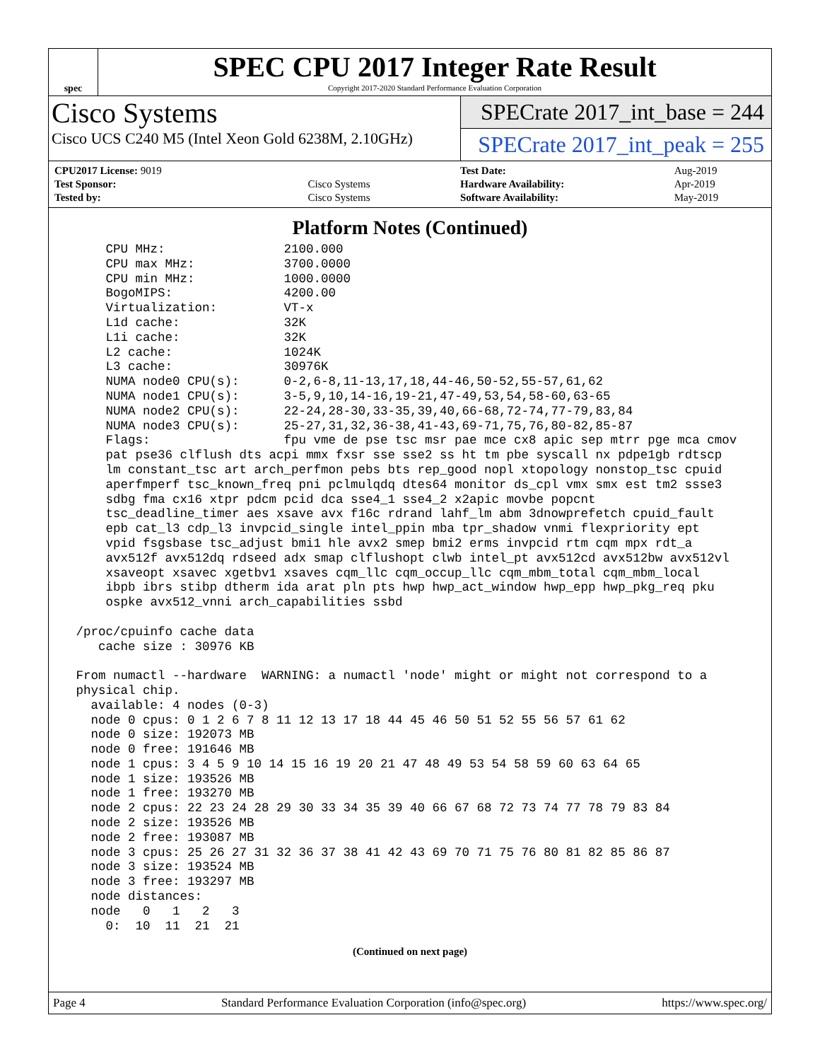spec
SPEC CPU 2017 Integer Rate Result
Copyright 2017-2020 Standard Performance Evaluation Corporation
Cisco Systems
Cisco UCS C240 M5 (Intel Xeon Gold 6238M, 2.10GHz)
SPECrate 2017_int_base = 244
SPECrate 2017_int_peak = 255
| CPU2017 License: 9019 | |
| Test Sponsor: | Cisco Systems |
| Tested by: | Cisco Systems |
| Test Date: | Aug-2019 |
| Hardware Availability: | Apr-2019 |
| Software Availability: | May-2019 |
Platform Notes (Continued)
     CPU MHz:                2100.000
     CPU max MHz:            3700.0000
     CPU min MHz:            1000.0000
     BogoMIPS:               4200.00
     Virtualization:         VT-x
     L1d cache:              32K
     L1i cache:              32K
     L2 cache:               1024K
     L3 cache:               30976K
     NUMA node0 CPU(s):      0-2,6-8,11-13,17,18,44-46,50-52,55-57,61,62
     NUMA node1 CPU(s):      3-5,9,10,14-16,19-21,47-49,53,54,58-60,63-65
     NUMA node2 CPU(s):      22-24,28-30,33-35,39,40,66-68,72-74,77-79,83,84
     NUMA node3 CPU(s):      25-27,31,32,36-38,41-43,69-71,75,76,80-82,85-87
     Flags:                  fpu vme de pse tsc msr pae mce cx8 apic sep mtrr pge mca cmov
     pat pse36 clflush dts acpi mmx fxsr sse sse2 ss ht tm pbe syscall nx pdpe1gb rdtscp
     lm constant_tsc art arch_perfmon pebs bts rep_good nopl xtopology nonstop_tsc cpuid
     aperfmperf tsc_known_freq pni pclmulqdq dtes64 monitor ds_cpl vmx smx est tm2 ssse3
     sdbg fma cx16 xtpr pdcm pcid dca sse4_1 sse4_2 x2apic movbe popcnt
     tsc_deadline_timer aes xsave avx f16c rdrand lahf_lm abm 3dnowprefetch cpuid_fault
     epb cat_l3 cdp_l3 invpcid_single intel_ppin mba tpr_shadow vnmi flexpriority ept
     vpid fsgsbase tsc_adjust bmi1 hle avx2 smep bmi2 erms invpcid rtm cqm mpx rdt_a
     avx512f avx512dq rdseed adx smap clflushopt clwb intel_pt avx512cd avx512bw avx512vl
     xsaveopt xsavec xgetbv1 xsaves cqm_llc cqm_occup_llc cqm_mbm_total cqm_mbm_local
     ibpb ibrs stibp dtherm ida arat pln pts hwp hwp_act_window hwp_epp hwp_pkg_req pku
     ospke avx512_vnni arch_capabilities ssbd

 /proc/cpuinfo cache data
    cache size : 30976 KB

 From numactl --hardware  WARNING: a numactl 'node' might or might not correspond to a
 physical chip.
   available: 4 nodes (0-3)
   node 0 cpus: 0 1 2 6 7 8 11 12 13 17 18 44 45 46 50 51 52 55 56 57 61 62
   node 0 size: 192073 MB
   node 0 free: 191646 MB
   node 1 cpus: 3 4 5 9 10 14 15 16 19 20 21 47 48 49 53 54 58 59 60 63 64 65
   node 1 size: 193526 MB
   node 1 free: 193270 MB
   node 2 cpus: 22 23 24 28 29 30 33 34 35 39 40 66 67 68 72 73 74 77 78 79 83 84
   node 2 size: 193526 MB
   node 2 free: 193087 MB
   node 3 cpus: 25 26 27 31 32 36 37 38 41 42 43 69 70 71 75 76 80 81 82 85 86 87
   node 3 size: 193524 MB
   node 3 free: 193297 MB
   node distances:
   node   0   1   2   3
     0:  10  11  21  21
(Continued on next page)
Page 4 Standard Performance Evaluation Corporation (info@spec.org) https://www.spec.org/